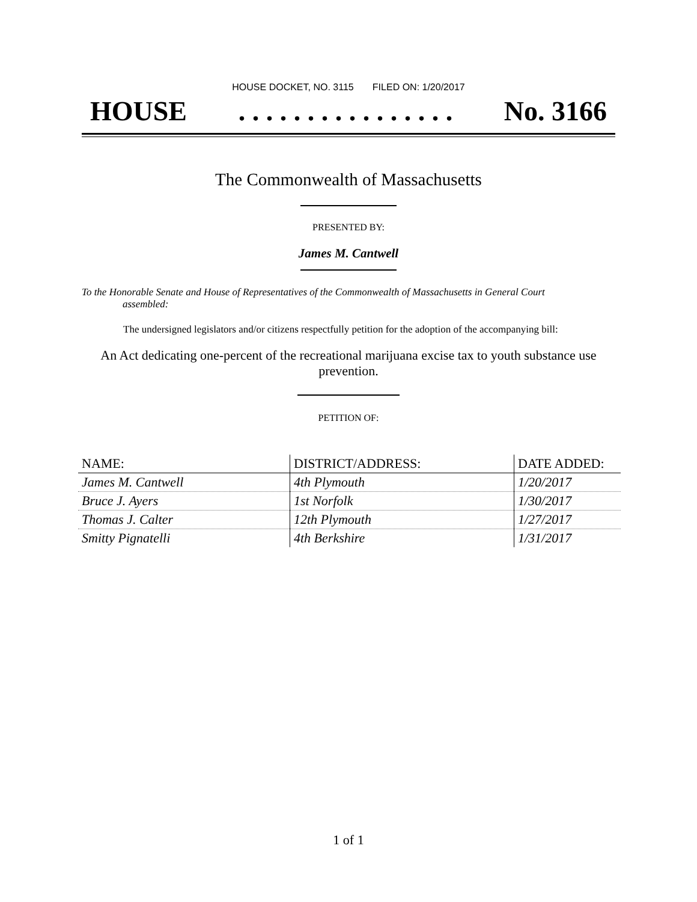HOUSE DOCKET, NO. 3115 FILED ON: 1/20/2017
HOUSE. . . . . . . . . . . . . . . . No. 3166
The Commonwealth of Massachusetts
PRESENTED BY:
James M. Cantwell
To the Honorable Senate and House of Representatives of the Commonwealth of Massachusetts in General Court assembled:
The undersigned legislators and/or citizens respectfully petition for the adoption of the accompanying bill:
An Act dedicating one-percent of the recreational marijuana excise tax to youth substance use prevention.
PETITION OF:
| NAME: | DISTRICT/ADDRESS: | DATE ADDED: |
| --- | --- | --- |
| James M. Cantwell | 4th Plymouth | 1/20/2017 |
| Bruce J. Ayers | 1st Norfolk | 1/30/2017 |
| Thomas J. Calter | 12th Plymouth | 1/27/2017 |
| Smitty Pignatelli | 4th Berkshire | 1/31/2017 |
1 of 1